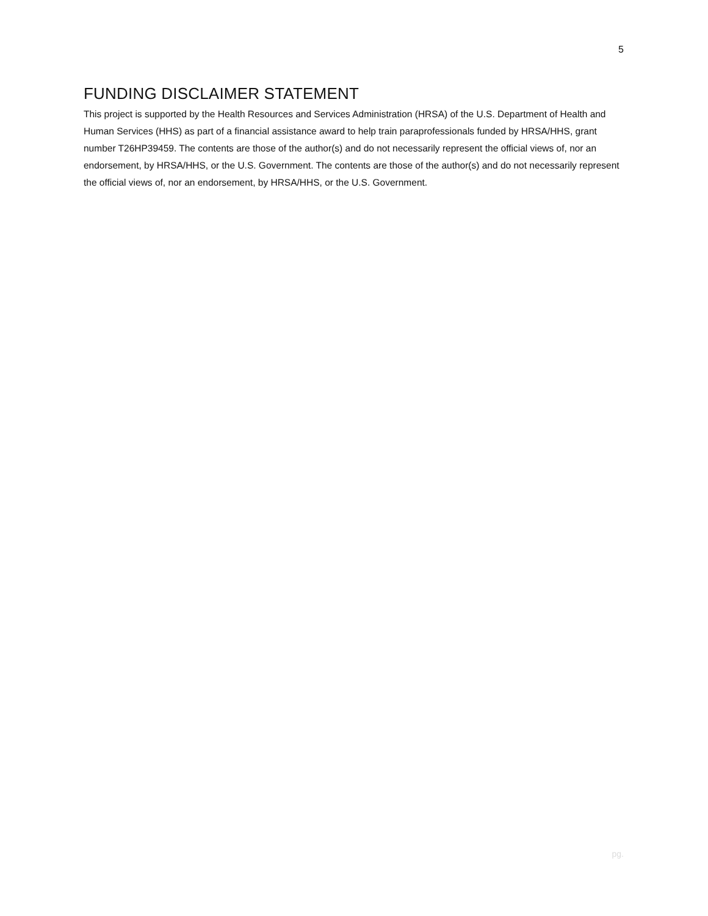5
FUNDING DISCLAIMER STATEMENT
This project is supported by the Health Resources and Services Administration (HRSA) of the U.S. Department of Health and Human Services (HHS) as part of a financial assistance award to help train paraprofessionals funded by HRSA/HHS, grant number T26HP39459. The contents are those of the author(s) and do not necessarily represent the official views of, nor an endorsement, by HRSA/HHS, or the U.S. Government. The contents are those of the author(s) and do not necessarily represent the official views of, nor an endorsement, by HRSA/HHS, or the U.S. Government.
pg.